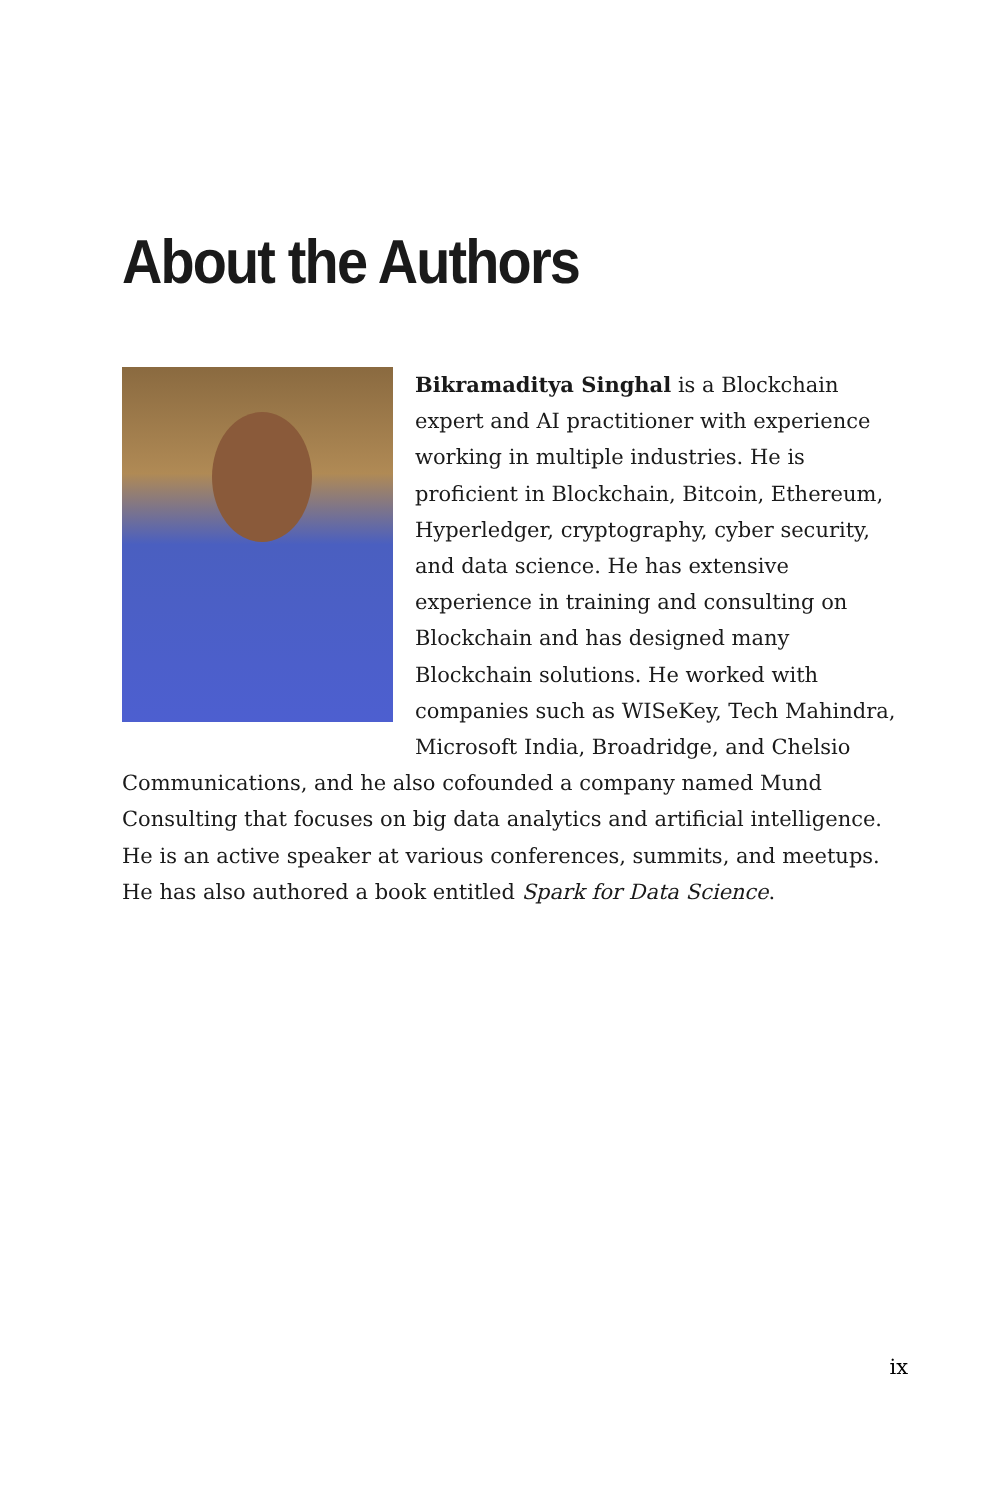About the Authors
Bikramaditya Singhal is a Blockchain expert and AI practitioner with experience working in multiple industries. He is proficient in Blockchain, Bitcoin, Ethereum, Hyperledger, cryptography, cyber security, and data science. He has extensive experience in training and consulting on Blockchain and has designed many Blockchain solutions. He worked with companies such as WISeKey, Tech Mahindra, Microsoft India, Broadridge, and Chelsio Communications, and he also cofounded a company named Mund Consulting that focuses on big data analytics and artificial intelligence. He is an active speaker at various conferences, summits, and meetups. He has also authored a book entitled Spark for Data Science.
ix